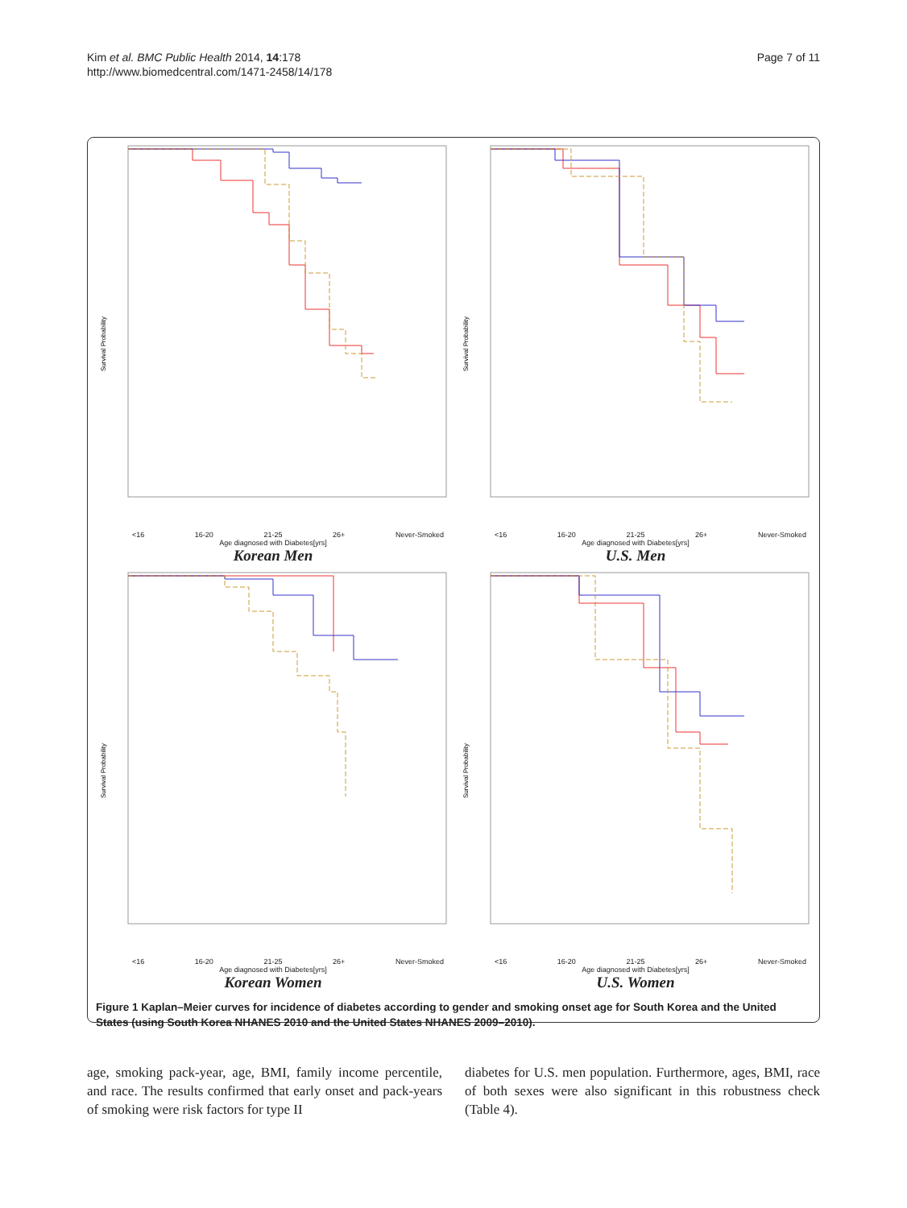Kim et al. BMC Public Health 2014, 14:178
http://www.biomedcentral.com/1471-2458/14/178
Page 7 of 11
Survival Probability
<16 16-20 21-25 26+ Never-Smoked
Age diagnosed with Diabetes[yrs]
Korean Men
Survival Probability
<16 16-20 21-25 26+ Never-Smoked
Age diagnosed with Diabetes[yrs]
U.S. Men
Survival Probability
<16 16-20 21-25 26+ Never-Smoked
Age diagnosed with Diabetes[yrs]
Korean Women
Survival Probability
<16 16-20 21-25 26+ Never-Smoked
Age diagnosed with Diabetes[yrs]
U.S. Women
Figure 1 Kaplan–Meier curves for incidence of diabetes according to gender and smoking onset age for South Korea and the United States (using South Korea NHANES 2010 and the United States NHANES 2009–2010).
age, smoking pack-year, age, BMI, family income percentile, and race. The results confirmed that early onset and pack-years of smoking were risk factors for type II
diabetes for U.S. men population. Furthermore, ages, BMI, race of both sexes were also significant in this robustness check (Table 4).